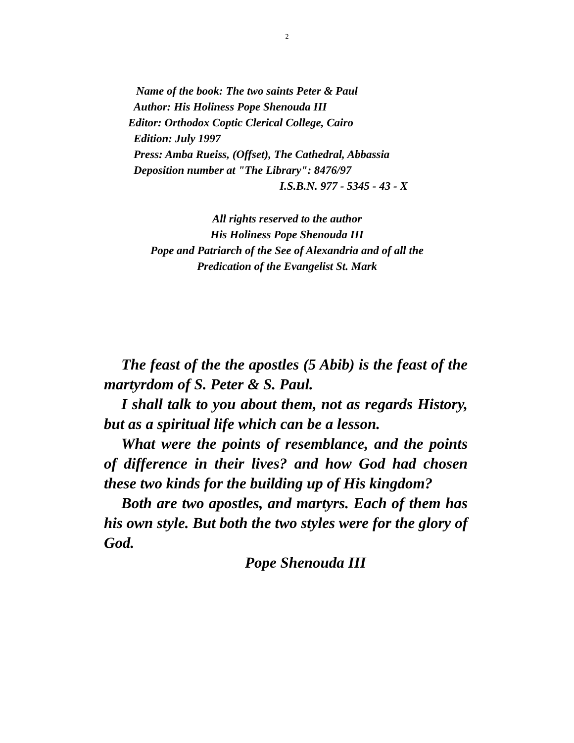2
Name of the book: The two saints Peter & Paul
Author: His Holiness Pope Shenouda III
Editor: Orthodox Coptic Clerical College, Cairo
Edition: July 1997
Press: Amba Rueiss, (Offset), The Cathedral, Abbassia
Deposition number at "The Library": 8476/97
I.S.B.N. 977 - 5345 - 43 - X
All rights reserved to the author
His Holiness Pope Shenouda III
Pope and Patriarch of the See of Alexandria and of all the
Predication of the Evangelist St. Mark
The feast of the the apostles (5 Abib) is the feast of the martyrdom of S. Peter & S. Paul.
I shall talk to you about them, not as regards History, but as a spiritual life which can be a lesson.
What were the points of resemblance, and the points of difference in their lives? and how God had chosen these two kinds for the building up of His kingdom?
Both are two apostles, and martyrs. Each of them has his own style. But both the two styles were for the glory of God.
Pope Shenouda III